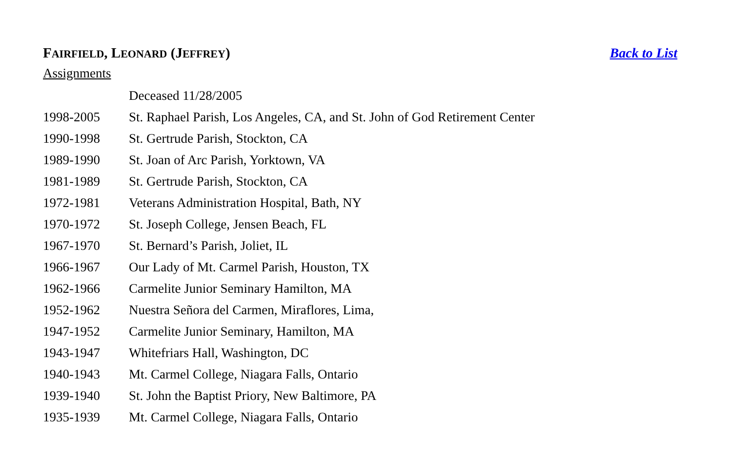FAIRFIELD, LEONARD (JEFFREY) Back to List
Assignments
| | Deceased 11/28/2005 |
| 1998-2005 | St. Raphael Parish, Los Angeles, CA, and St. John of God Retirement Center |
| 1990-1998 | St. Gertrude Parish, Stockton, CA |
| 1989-1990 | St. Joan of Arc Parish, Yorktown, VA |
| 1981-1989 | St. Gertrude Parish, Stockton, CA |
| 1972-1981 | Veterans Administration Hospital, Bath, NY |
| 1970-1972 | St. Joseph College, Jensen Beach, FL |
| 1967-1970 | St. Bernard’s Parish, Joliet, IL |
| 1966-1967 | Our Lady of Mt. Carmel Parish, Houston, TX |
| 1962-1966 | Carmelite Junior Seminary Hamilton, MA |
| 1952-1962 | Nuestra Señora del Carmen, Miraflores, Lima, |
| 1947-1952 | Carmelite Junior Seminary, Hamilton, MA |
| 1943-1947 | Whitefriars Hall, Washington, DC |
| 1940-1943 | Mt. Carmel College, Niagara Falls, Ontario |
| 1939-1940 | St. John the Baptist Priory, New Baltimore, PA |
| 1935-1939 | Mt. Carmel College, Niagara Falls, Ontario |